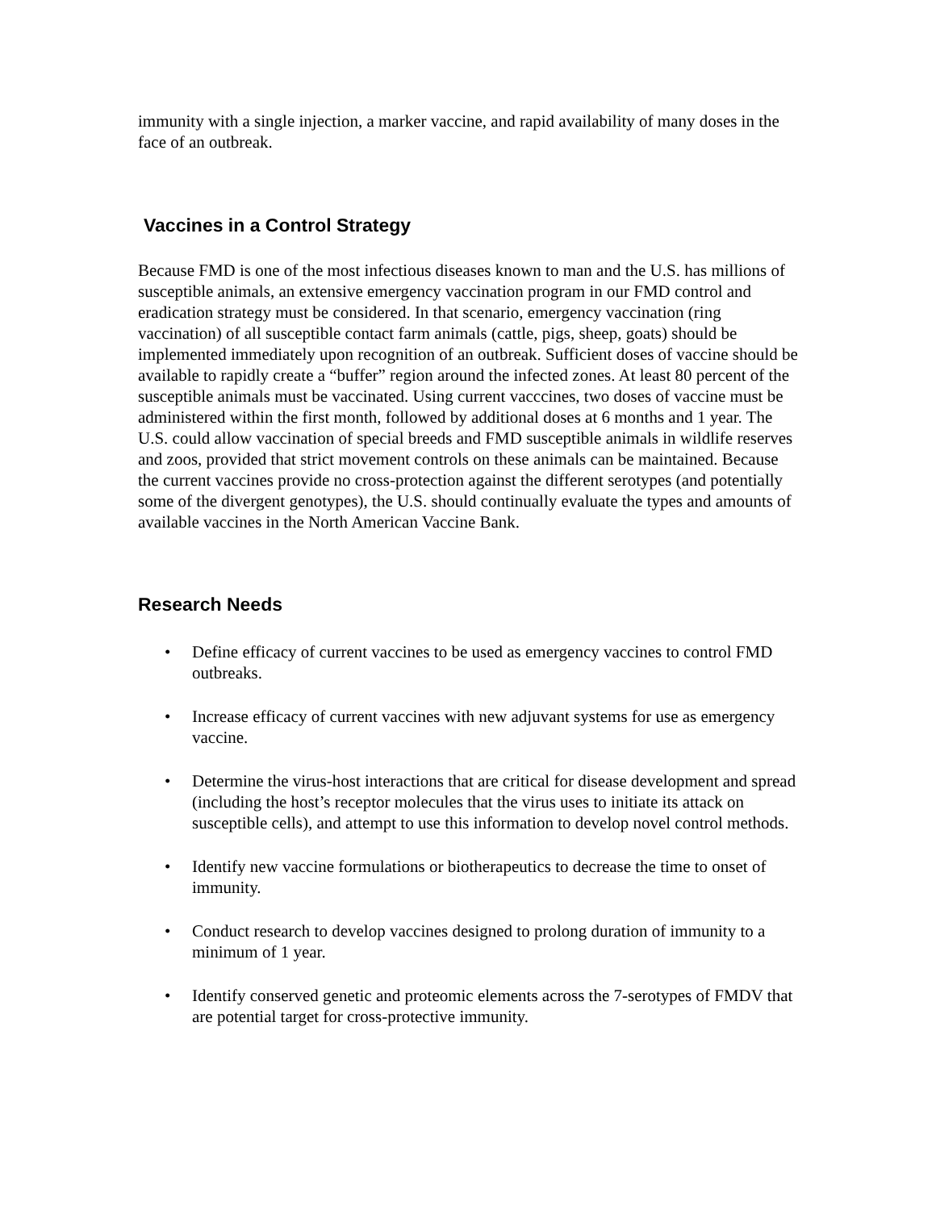immunity with a single injection, a marker vaccine, and rapid availability of many doses in the face of an outbreak.
Vaccines in a Control Strategy
Because FMD is one of the most infectious diseases known to man and the U.S. has millions of susceptible animals, an extensive emergency vaccination program in our FMD control and eradication strategy must be considered. In that scenario, emergency vaccination (ring vaccination) of all susceptible contact farm animals (cattle, pigs, sheep, goats) should be implemented immediately upon recognition of an outbreak. Sufficient doses of vaccine should be available to rapidly create a “buffer” region around the infected zones. At least 80 percent of the susceptible animals must be vaccinated. Using current vacccines, two doses of vaccine must be administered within the first month, followed by additional doses at 6 months and 1 year. The U.S. could allow vaccination of special breeds and FMD susceptible animals in wildlife reserves and zoos, provided that strict movement controls on these animals can be maintained. Because the current vaccines provide no cross-protection against the different serotypes (and potentially some of the divergent genotypes), the U.S. should continually evaluate the types and amounts of available vaccines in the North American Vaccine Bank.
Research Needs
• Define efficacy of current vaccines to be used as emergency vaccines to control FMD outbreaks.
• Increase efficacy of current vaccines with new adjuvant systems for use as emergency vaccine.
• Determine the virus-host interactions that are critical for disease development and spread (including the host’s receptor molecules that the virus uses to initiate its attack on susceptible cells), and attempt to use this information to develop novel control methods.
• Identify new vaccine formulations or biotherapeutics to decrease the time to onset of immunity.
• Conduct research to develop vaccines designed to prolong duration of immunity to a minimum of 1 year.
• Identify conserved genetic and proteomic elements across the 7-serotypes of FMDV that are potential target for cross-protective immunity.